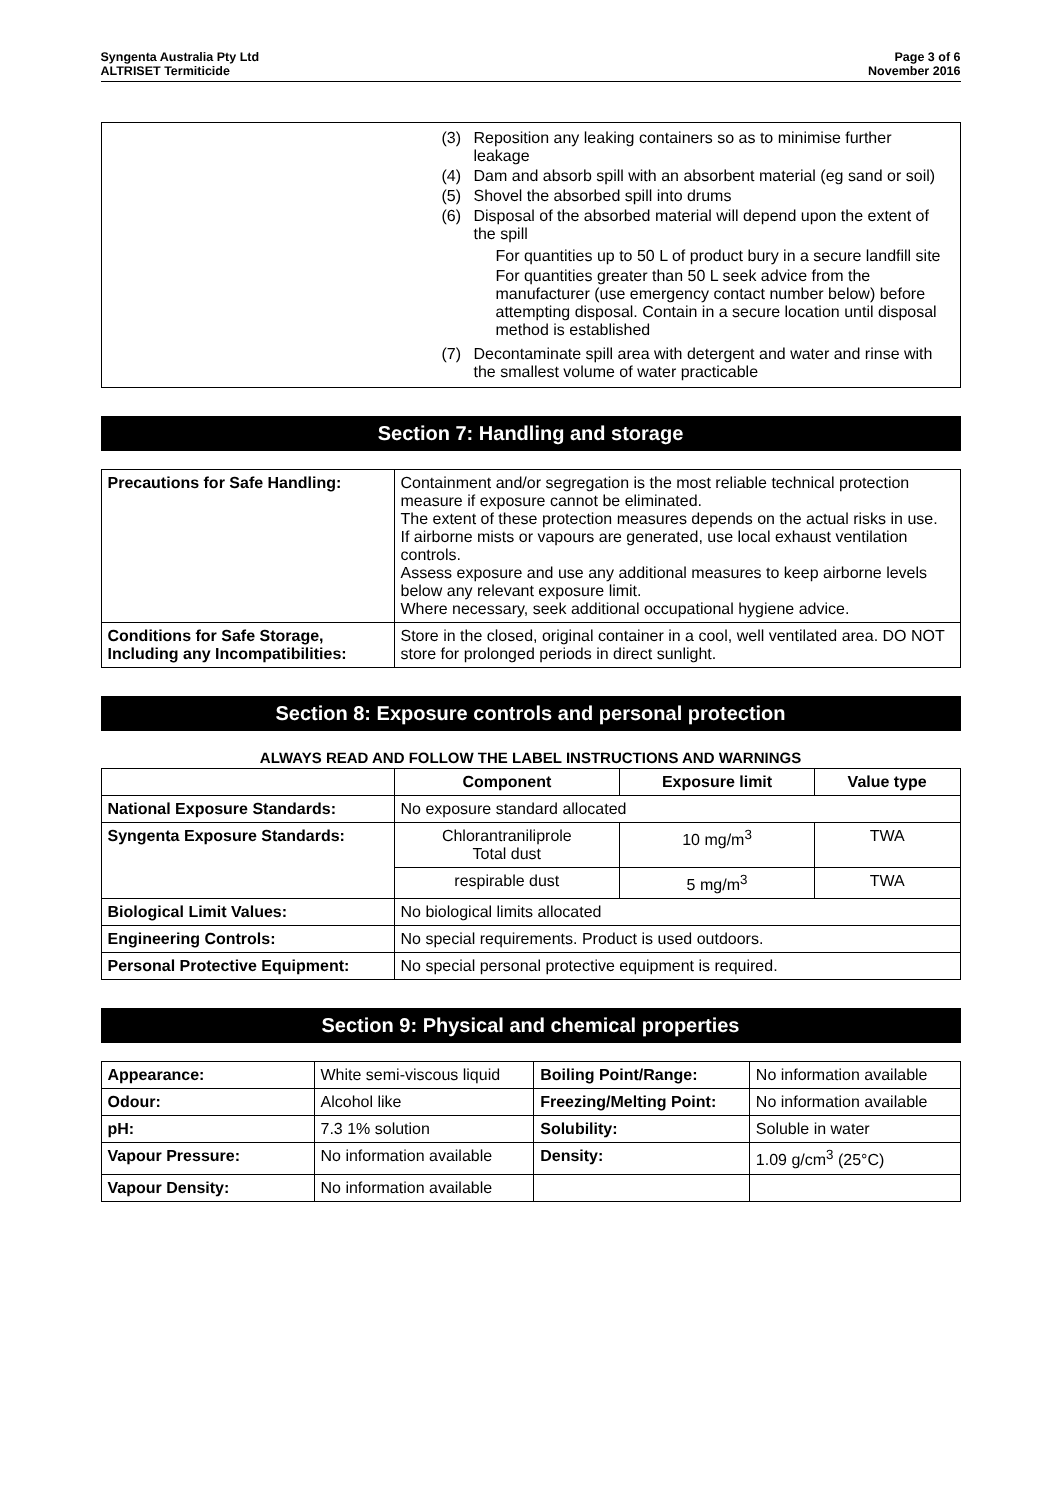Syngenta Australia Pty Ltd
ALTRISET Termiticide
Page 3 of 6
November 2016
(3) Reposition any leaking containers so as to minimise further leakage
(4) Dam and absorb spill with an absorbent material (eg sand or soil)
(5) Shovel the absorbed spill into drums
(6) Disposal of the absorbed material will depend upon the extent of the spill
For quantities up to 50 L of product bury in a secure landfill site
For quantities greater than 50 L seek advice from the manufacturer (use emergency contact number below) before attempting disposal. Contain in a secure location until disposal method is established
(7) Decontaminate spill area with detergent and water and rinse with the smallest volume of water practicable
Section 7: Handling and storage
| Precautions for Safe Handling: | Containment and/or segregation is the most reliable technical protection measure if exposure cannot be eliminated. The extent of these protection measures depends on the actual risks in use. If airborne mists or vapours are generated, use local exhaust ventilation controls. Assess exposure and use any additional measures to keep airborne levels below any relevant exposure limit. Where necessary, seek additional occupational hygiene advice. |
| Conditions for Safe Storage, Including any Incompatibilities: | Store in the closed, original container in a cool, well ventilated area. DO NOT store for prolonged periods in direct sunlight. |
Section 8: Exposure controls and personal protection
ALWAYS READ AND FOLLOW THE LABEL INSTRUCTIONS AND WARNINGS
| | Component | Exposure limit | Value type |
| --- | --- | --- | --- |
| National Exposure Standards: | No exposure standard allocated | | |
| Syngenta Exposure Standards: | Chlorantraniliprole Total dust | 10 mg/m<sup>3</sup> | TWA |
| | respirable dust | 5 mg/m<sup>3</sup> | TWA |
| Biological Limit Values: | No biological limits allocated | | |
| Engineering Controls: | No special requirements. Product is used outdoors. | | |
| Personal Protective Equipment: | No special personal protective equipment is required. | | |
Section 9: Physical and chemical properties
| Appearance: | White semi-viscous liquid | Boiling Point/Range: | No information available |
| Odour: | Alcohol like | Freezing/Melting Point: | No information available |
| pH: | 7.3 1% solution | Solubility: | Soluble in water |
| Vapour Pressure: | No information available | Density: | 1.09 g/cm<sup>3</sup> (25°C) |
| Vapour Density: | No information available | | |